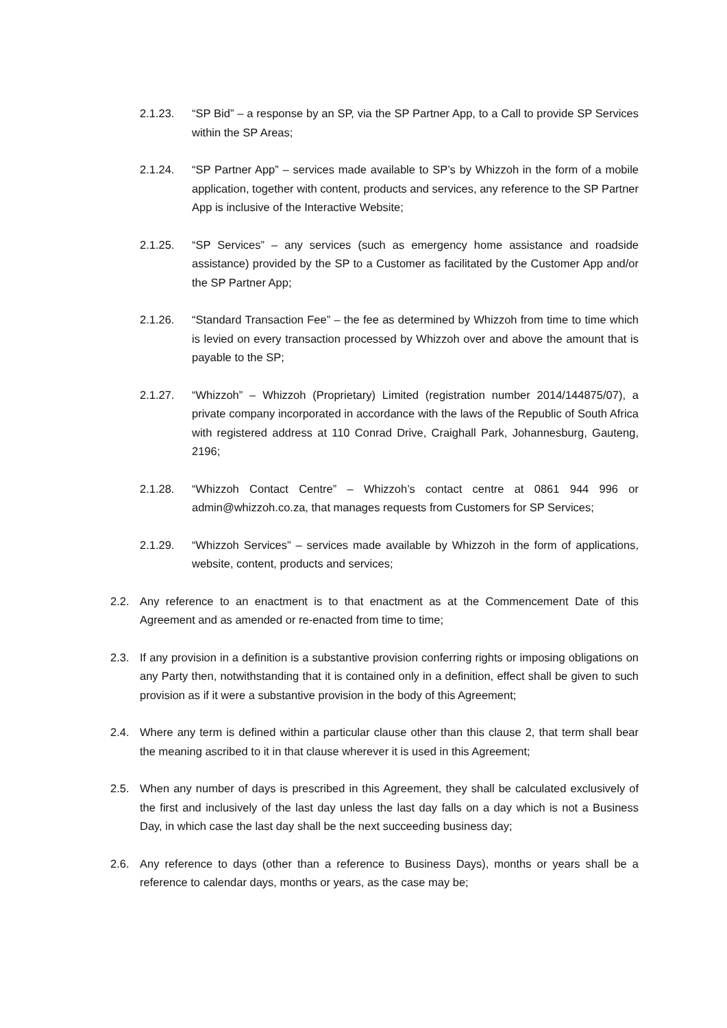2.1.23. “SP Bid” – a response by an SP, via the SP Partner App, to a Call to provide SP Services within the SP Areas;
2.1.24. “SP Partner App” – services made available to SP’s by Whizzoh in the form of a mobile application, together with content, products and services, any reference to the SP Partner App is inclusive of the Interactive Website;
2.1.25. “SP Services” – any services (such as emergency home assistance and roadside assistance) provided by the SP to a Customer as facilitated by the Customer App and/or the SP Partner App;
2.1.26. “Standard Transaction Fee” – the fee as determined by Whizzoh from time to time which is levied on every transaction processed by Whizzoh over and above the amount that is payable to the SP;
2.1.27. “Whizzoh” – Whizzoh (Proprietary) Limited (registration number 2014/144875/07), a private company incorporated in accordance with the laws of the Republic of South Africa with registered address at 110 Conrad Drive, Craighall Park, Johannesburg, Gauteng, 2196;
2.1.28. “Whizzoh Contact Centre” – Whizzoh’s contact centre at 0861 944 996 or admin@whizzoh.co.za, that manages requests from Customers for SP Services;
2.1.29. “Whizzoh Services” – services made available by Whizzoh in the form of applications, website, content, products and services;
2.2. Any reference to an enactment is to that enactment as at the Commencement Date of this Agreement and as amended or re-enacted from time to time;
2.3. If any provision in a definition is a substantive provision conferring rights or imposing obligations on any Party then, notwithstanding that it is contained only in a definition, effect shall be given to such provision as if it were a substantive provision in the body of this Agreement;
2.4. Where any term is defined within a particular clause other than this clause 2, that term shall bear the meaning ascribed to it in that clause wherever it is used in this Agreement;
2.5. When any number of days is prescribed in this Agreement, they shall be calculated exclusively of the first and inclusively of the last day unless the last day falls on a day which is not a Business Day, in which case the last day shall be the next succeeding business day;
2.6. Any reference to days (other than a reference to Business Days), months or years shall be a reference to calendar days, months or years, as the case may be;